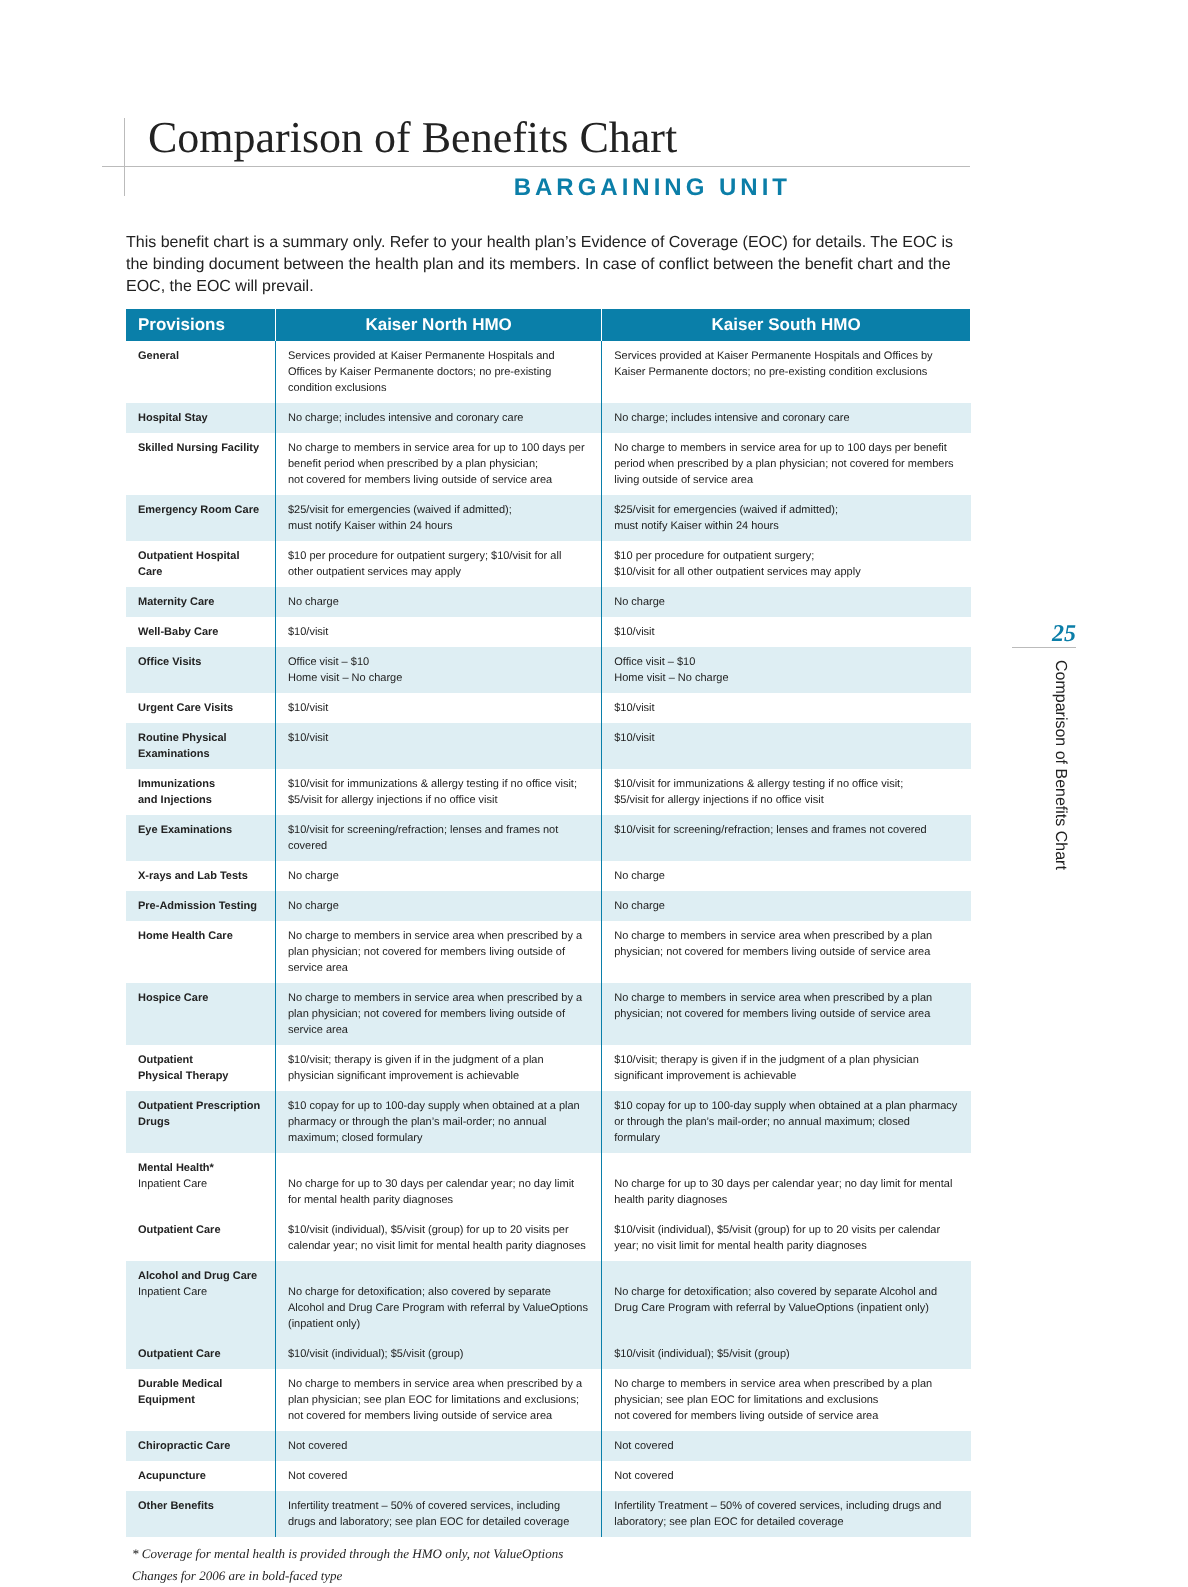Comparison of Benefits Chart
BARGAINING UNIT
This benefit chart is a summary only. Refer to your health plan’s Evidence of Coverage (EOC) for details. The EOC is the binding document between the health plan and its members. In case of conflict between the benefit chart and the EOC, the EOC will prevail.
| Provisions | Kaiser North HMO | Kaiser South HMO |
| --- | --- | --- |
| General | Services provided at Kaiser Permanente Hospitals and Offices by Kaiser Permanente doctors; no pre-existing condition exclusions | Services provided at Kaiser Permanente Hospitals and Offices by Kaiser Permanente doctors; no pre-existing condition exclusions |
| Hospital Stay | No charge; includes intensive and coronary care | No charge; includes intensive and coronary care |
| Skilled Nursing Facility | No charge to members in service area for up to 100 days per benefit period when prescribed by a plan physician; not covered for members living outside of service area | No charge to members in service area for up to 100 days per benefit period when prescribed by a plan physician; not covered for members living outside of service area |
| Emergency Room Care | $25/visit for emergencies (waived if admitted); must notify Kaiser within 24 hours | $25/visit for emergencies (waived if admitted); must notify Kaiser within 24 hours |
| Outpatient Hospital Care | $10 per procedure for outpatient surgery; $10/visit for all other outpatient services may apply | $10 per procedure for outpatient surgery; $10/visit for all other outpatient services may apply |
| Maternity Care | No charge | No charge |
| Well-Baby Care | $10/visit | $10/visit |
| Office Visits | Office visit – $10 Home visit – No charge | Office visit – $10 Home visit – No charge |
| Urgent Care Visits | $10/visit | $10/visit |
| Routine Physical Examinations | $10/visit | $10/visit |
| Immunizations and Injections | $10/visit for immunizations & allergy testing if no office visit; $5/visit for allergy injections if no office visit | $10/visit for immunizations & allergy testing if no office visit; $5/visit for allergy injections if no office visit |
| Eye Examinations | $10/visit for screening/refraction; lenses and frames not covered | $10/visit for screening/refraction; lenses and frames not covered |
| X-rays and Lab Tests | No charge | No charge |
| Pre-Admission Testing | No charge | No charge |
| Home Health Care | No charge to members in service area when prescribed by a plan physician; not covered for members living outside of service area | No charge to members in service area when prescribed by a plan physician; not covered for members living outside of service area |
| Hospice Care | No charge to members in service area when prescribed by a plan physician; not covered for members living outside of service area | No charge to members in service area when prescribed by a plan physician; not covered for members living outside of service area |
| Outpatient Physical Therapy | $10/visit; therapy is given if in the judgment of a plan physician significant improvement is achievable | $10/visit; therapy is given if in the judgment of a plan physician significant improvement is achievable |
| Outpatient Prescription Drugs | $10 copay for up to 100-day supply when obtained at a plan pharmacy or through the plan’s mail-order; no annual maximum; closed formulary | $10 copay for up to 100-day supply when obtained at a plan pharmacy or through the plan’s mail-order; no annual maximum; closed formulary |
| Mental Health* Inpatient Care | No charge for up to 30 days per calendar year; no day limit for mental health parity diagnoses | No charge for up to 30 days per calendar year; no day limit for mental health parity diagnoses |
| Outpatient Care | $10/visit (individual), $5/visit (group) for up to 20 visits per calendar year; no visit limit for mental health parity diagnoses | $10/visit (individual), $5/visit (group) for up to 20 visits per calendar year; no visit limit for mental health parity diagnoses |
| Alcohol and Drug Care Inpatient Care | No charge for detoxification; also covered by separate Alcohol and Drug Care Program with referral by ValueOptions (inpatient only) | No charge for detoxification; also covered by separate Alcohol and Drug Care Program with referral by ValueOptions (inpatient only) |
| Outpatient Care | $10/visit (individual); $5/visit (group) | $10/visit (individual); $5/visit (group) |
| Durable Medical Equipment | No charge to members in service area when prescribed by a plan physician; see plan EOC for limitations and exclusions; not covered for members living outside of service area | No charge to members in service area when prescribed by a plan physician; see plan EOC for limitations and exclusions not covered for members living outside of service area |
| Chiropractic Care | Not covered | Not covered |
| Acupuncture | Not covered | Not covered |
| Other Benefits | Infertility treatment – 50% of covered services, including drugs and laboratory; see plan EOC for detailed coverage | Infertility Treatment – 50% of covered services, including drugs and laboratory; see plan EOC for detailed coverage |
* Coverage for mental health is provided through the HMO only, not ValueOptions
Changes for 2006 are in bold-faced type
25
Comparison of Benefits Chart